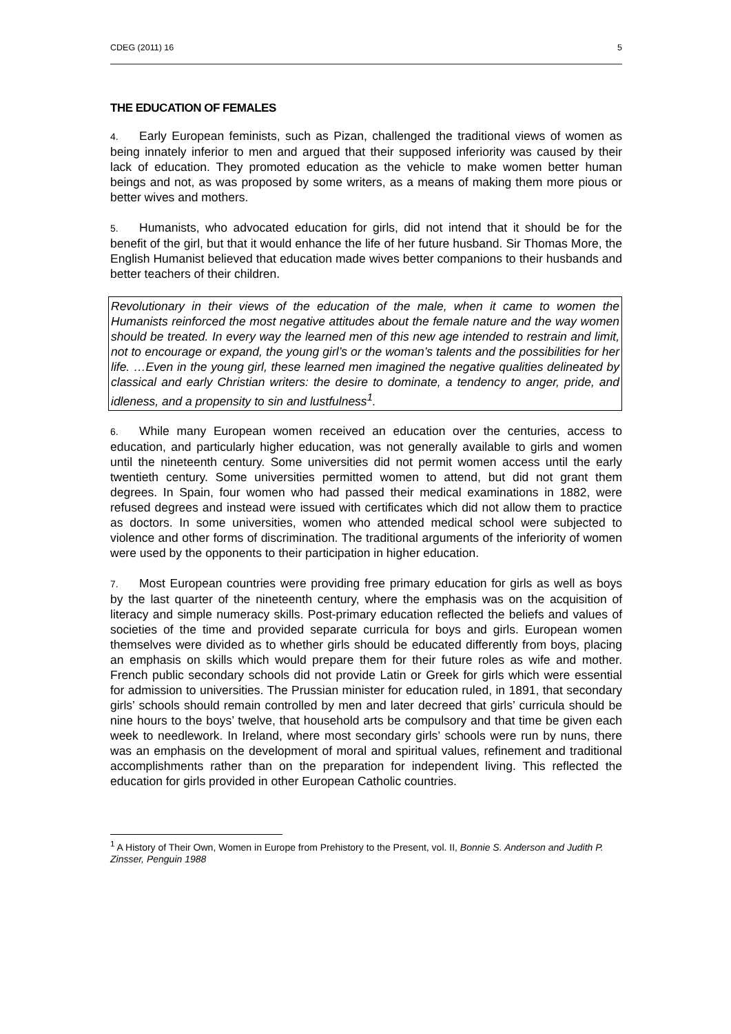CDEG (2011) 16 5
THE EDUCATION OF FEMALES
4. Early European feminists, such as Pizan, challenged the traditional views of women as being innately inferior to men and argued that their supposed inferiority was caused by their lack of education. They promoted education as the vehicle to make women better human beings and not, as was proposed by some writers, as a means of making them more pious or better wives and mothers.
5. Humanists, who advocated education for girls, did not intend that it should be for the benefit of the girl, but that it would enhance the life of her future husband. Sir Thomas More, the English Humanist believed that education made wives better companions to their husbands and better teachers of their children.
Revolutionary in their views of the education of the male, when it came to women the Humanists reinforced the most negative attitudes about the female nature and the way women should be treated. In every way the learned men of this new age intended to restrain and limit, not to encourage or expand, the young girl’s or the woman’s talents and the possibilities for her life. …Even in the young girl, these learned men imagined the negative qualities delineated by classical and early Christian writers: the desire to dominate, a tendency to anger, pride, and idleness, and a propensity to sin and lustfulness<sup>1</sup>.
6. While many European women received an education over the centuries, access to education, and particularly higher education, was not generally available to girls and women until the nineteenth century. Some universities did not permit women access until the early twentieth century. Some universities permitted women to attend, but did not grant them degrees. In Spain, four women who had passed their medical examinations in 1882, were refused degrees and instead were issued with certificates which did not allow them to practice as doctors. In some universities, women who attended medical school were subjected to violence and other forms of discrimination. The traditional arguments of the inferiority of women were used by the opponents to their participation in higher education.
7. Most European countries were providing free primary education for girls as well as boys by the last quarter of the nineteenth century, where the emphasis was on the acquisition of literacy and simple numeracy skills. Post-primary education reflected the beliefs and values of societies of the time and provided separate curricula for boys and girls. European women themselves were divided as to whether girls should be educated differently from boys, placing an emphasis on skills which would prepare them for their future roles as wife and mother. French public secondary schools did not provide Latin or Greek for girls which were essential for admission to universities. The Prussian minister for education ruled, in 1891, that secondary girls’ schools should remain controlled by men and later decreed that girls’ curricula should be nine hours to the boys’ twelve, that household arts be compulsory and that time be given each week to needlework. In Ireland, where most secondary girls’ schools were run by nuns, there was an emphasis on the development of moral and spiritual values, refinement and traditional accomplishments rather than on the preparation for independent living. This reflected the education for girls provided in other European Catholic countries.
<sup>1</sup> A History of Their Own, Women in Europe from Prehistory to the Present, vol. II, Bonnie S. Anderson and Judith P. Zinsser, Penguin 1988